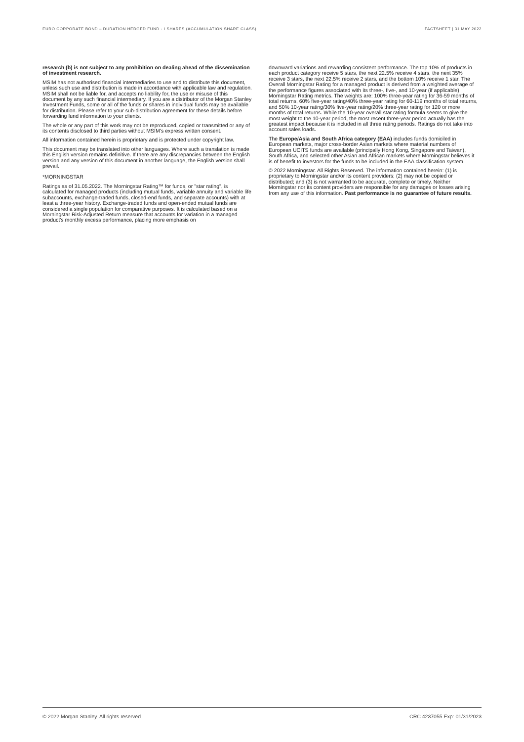EURO CORPORATE BOND – DURATION HEDGED FUND - I SHARES (ACCUMULATION SHARE CLASS) FACTSHEET | 31 MAY 2022
research (b) is not subject to any prohibition on dealing ahead of the dissemination of investment research.
MSIM has not authorised financial intermediaries to use and to distribute this document, unless such use and distribution is made in accordance with applicable law and regulation. MSIM shall not be liable for, and accepts no liability for, the use or misuse of this document by any such financial intermediary. If you are a distributor of the Morgan Stanley Investment Funds, some or all of the funds or shares in individual funds may be available for distribution. Please refer to your sub-distribution agreement for these details before forwarding fund information to your clients.
The whole or any part of this work may not be reproduced, copied or transmitted or any of its contents disclosed to third parties without MSIM's express written consent.
All information contained herein is proprietary and is protected under copyright law.
This document may be translated into other languages. Where such a translation is made this English version remains definitive. If there are any discrepancies between the English version and any version of this document in another language, the English version shall prevail.
*MORNINGSTAR
Ratings as of 31.05.2022. The Morningstar Rating™ for funds, or "star rating", is calculated for managed products (including mutual funds, variable annuity and variable life subaccounts, exchange-traded funds, closed-end funds, and separate accounts) with at least a three-year history. Exchange-traded funds and open-ended mutual funds are considered a single population for comparative purposes. It is calculated based on a Morningstar Risk-Adjusted Return measure that accounts for variation in a managed product's monthly excess performance, placing more emphasis on
downward variations and rewarding consistent performance. The top 10% of products in each product category receive 5 stars, the next 22.5% receive 4 stars, the next 35% receive 3 stars, the next 22.5% receive 2 stars, and the bottom 10% receive 1 star. The Overall Morningstar Rating for a managed product is derived from a weighted average of the performance figures associated with its three-, five-, and 10-year (if applicable) Morningstar Rating metrics. The weights are: 100% three-year rating for 36-59 months of total returns, 60% five-year rating/40% three-year rating for 60-119 months of total returns, and 50% 10-year rating/30% five-year rating/20% three-year rating for 120 or more months of total returns. While the 10-year overall star rating formula seems to give the most weight to the 10-year period, the most recent three-year period actually has the greatest impact because it is included in all three rating periods. Ratings do not take into account sales loads.
The Europe/Asia and South Africa category (EAA) includes funds domiciled in European markets, major cross-border Asian markets where material numbers of European UCITS funds are available (principally Hong Kong, Singapore and Taiwan), South Africa, and selected other Asian and African markets where Morningstar believes it is of benefit to investors for the funds to be included in the EAA classification system.
© 2022 Morningstar. All Rights Reserved. The information contained herein: (1) is proprietary to Morningstar and/or its content providers; (2) may not be copied or distributed; and (3) is not warranted to be accurate, complete or timely. Neither Morningstar nor its content providers are responsible for any damages or losses arising from any use of this information. Past performance is no guarantee of future results.
© 2022 Morgan Stanley. All rights reserved. CRC 4237055 Exp: 01/31/2023